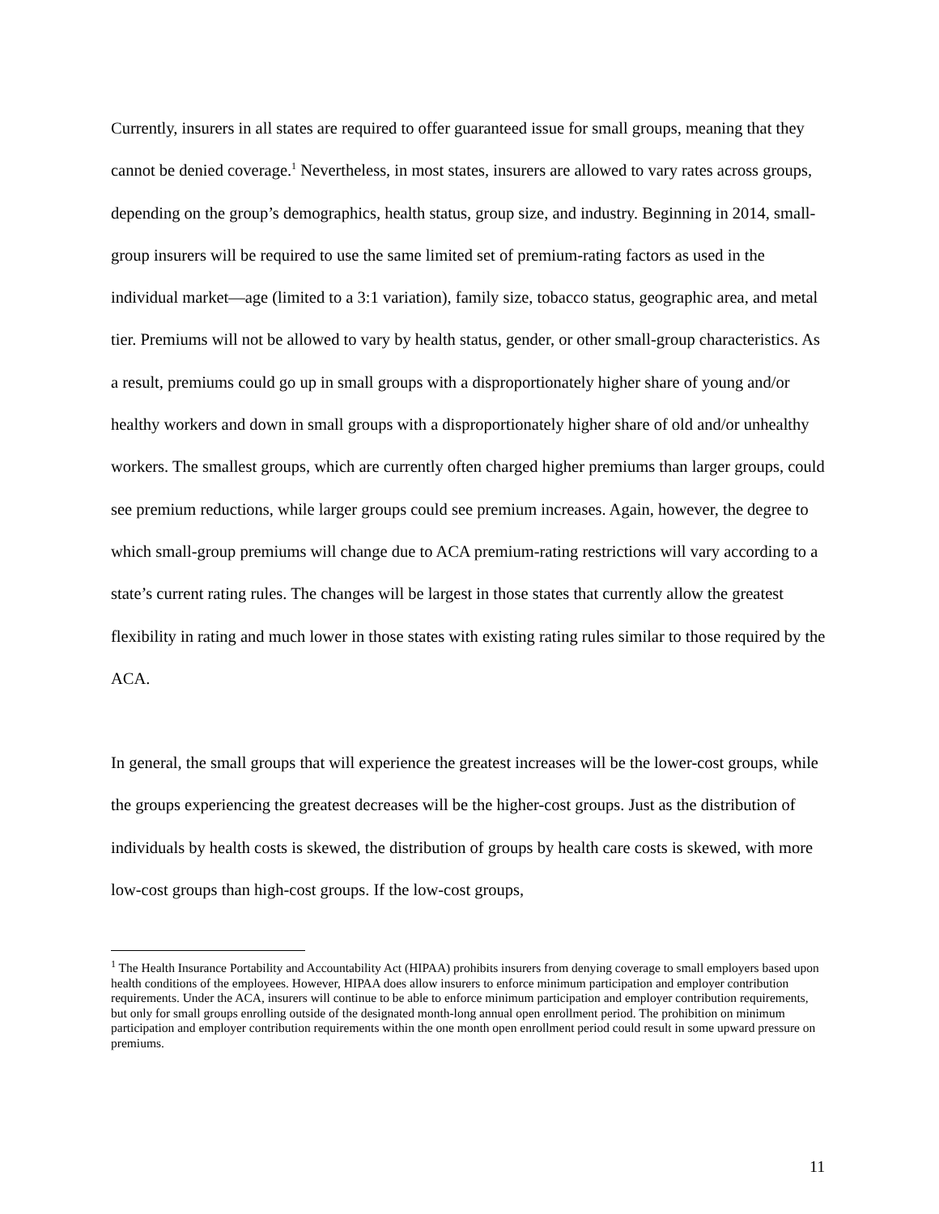Currently, insurers in all states are required to offer guaranteed issue for small groups, meaning that they cannot be denied coverage.<sup>1</sup> Nevertheless, in most states, insurers are allowed to vary rates across groups, depending on the group’s demographics, health status, group size, and industry. Beginning in 2014, small-group insurers will be required to use the same limited set of premium-rating factors as used in the individual market—age (limited to a 3:1 variation), family size, tobacco status, geographic area, and metal tier. Premiums will not be allowed to vary by health status, gender, or other small-group characteristics. As a result, premiums could go up in small groups with a disproportionately higher share of young and/or healthy workers and down in small groups with a disproportionately higher share of old and/or unhealthy workers. The smallest groups, which are currently often charged higher premiums than larger groups, could see premium reductions, while larger groups could see premium increases. Again, however, the degree to which small-group premiums will change due to ACA premium-rating restrictions will vary according to a state’s current rating rules. The changes will be largest in those states that currently allow the greatest flexibility in rating and much lower in those states with existing rating rules similar to those required by the ACA.
In general, the small groups that will experience the greatest increases will be the lower-cost groups, while the groups experiencing the greatest decreases will be the higher-cost groups. Just as the distribution of individuals by health costs is skewed, the distribution of groups by health care costs is skewed, with more low-cost groups than high-cost groups. If the low-cost groups,
<sup>1</sup> The Health Insurance Portability and Accountability Act (HIPAA) prohibits insurers from denying coverage to small employers based upon health conditions of the employees. However, HIPAA does allow insurers to enforce minimum participation and employer contribution requirements. Under the ACA, insurers will continue to be able to enforce minimum participation and employer contribution requirements, but only for small groups enrolling outside of the designated month-long annual open enrollment period. The prohibition on minimum participation and employer contribution requirements within the one month open enrollment period could result in some upward pressure on premiums.
11